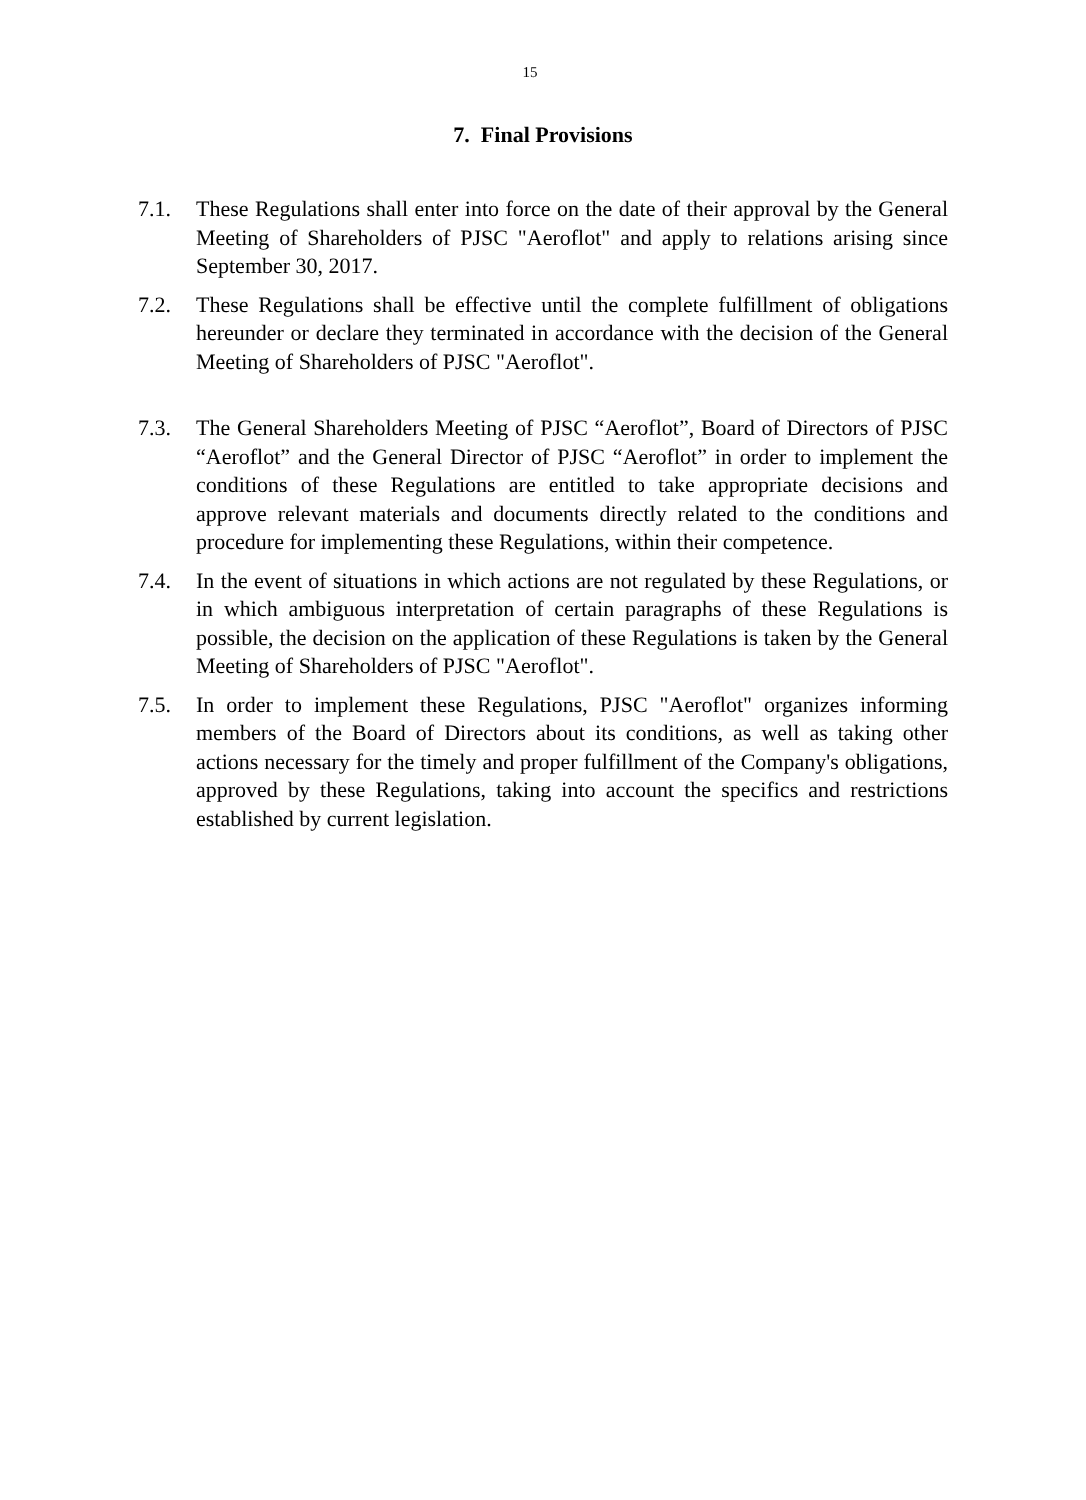15
7. Final Provisions
7.1. These Regulations shall enter into force on the date of their approval by the General Meeting of Shareholders of PJSC "Aeroflot" and apply to relations arising since September 30, 2017.
7.2. These Regulations shall be effective until the complete fulfillment of obligations hereunder or declare they terminated in accordance with the decision of the General Meeting of Shareholders of PJSC "Aeroflot".
7.3. The General Shareholders Meeting of PJSC “Aeroflot”, Board of Directors of PJSC “Aeroflot” and the General Director of PJSC “Aeroflot” in order to implement the conditions of these Regulations are entitled to take appropriate decisions and approve relevant materials and documents directly related to the conditions and procedure for implementing these Regulations, within their competence.
7.4. In the event of situations in which actions are not regulated by these Regulations, or in which ambiguous interpretation of certain paragraphs of these Regulations is possible, the decision on the application of these Regulations is taken by the General Meeting of Shareholders of PJSC "Aeroflot".
7.5. In order to implement these Regulations, PJSC "Aeroflot" organizes informing members of the Board of Directors about its conditions, as well as taking other actions necessary for the timely and proper fulfillment of the Company's obligations, approved by these Regulations, taking into account the specifics and restrictions established by current legislation.